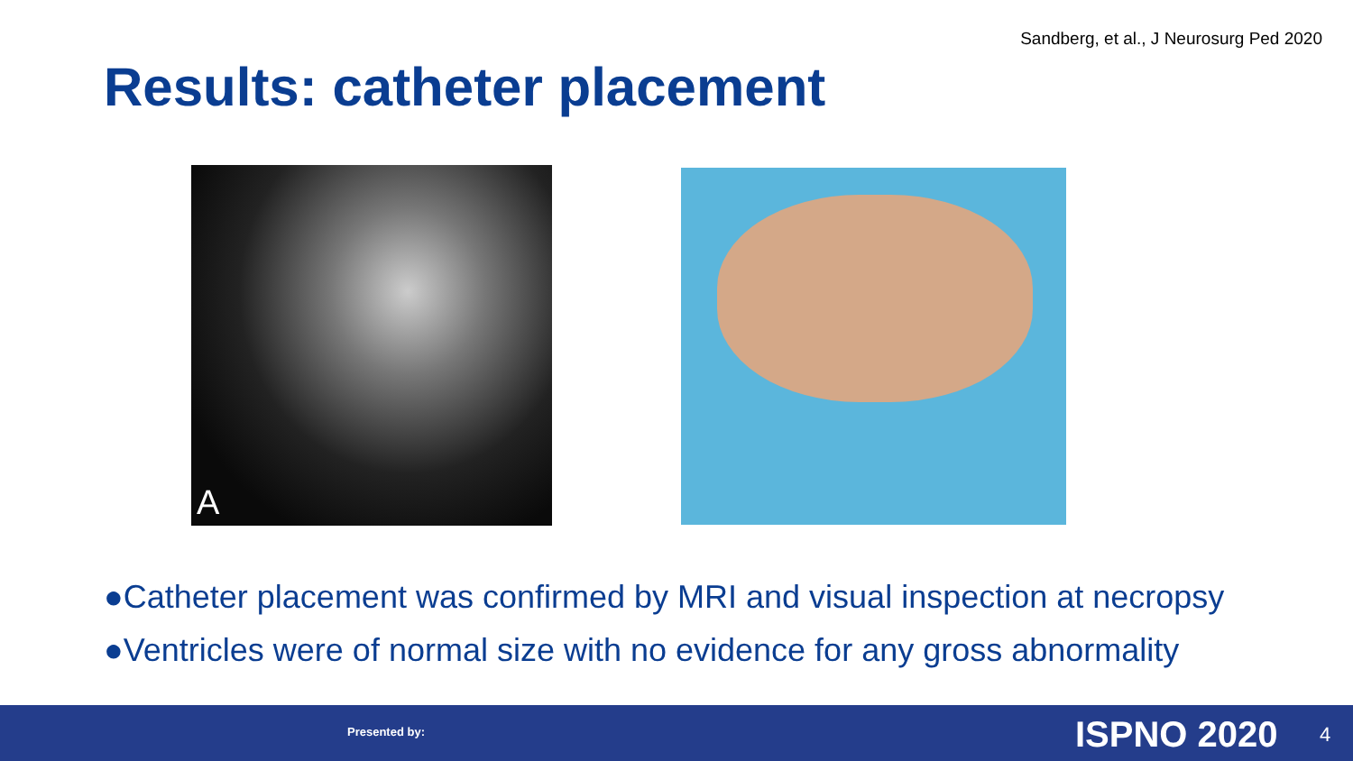Sandberg, et al., J Neurosurg Ped 2020
Results: catheter placement
A
●Catheter placement was confirmed by MRI and visual inspection at necropsy
●Ventricles were of normal size with no evidence for any gross abnormality
Presented by: ISPNO 2020 4